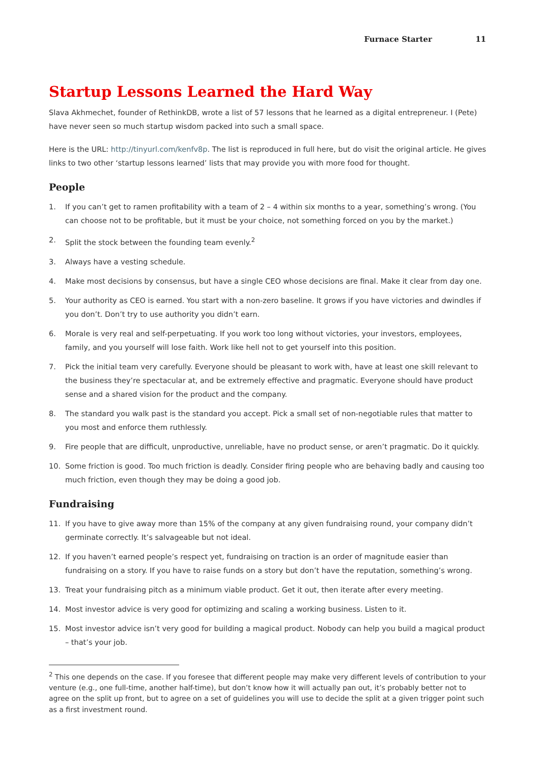Furnace Starter 11
Startup Lessons Learned the Hard Way
Slava Akhmechet, founder of RethinkDB, wrote a list of 57 lessons that he learned as a digital entrepreneur. I (Pete) have never seen so much startup wisdom packed into such a small space.
Here is the URL: http://tinyurl.com/kenfv8p. The list is reproduced in full here, but do visit the original article. He gives links to two other ‘startup lessons learned’ lists that may provide you with more food for thought.
People
1. If you can’t get to ramen profitability with a team of 2 – 4 within six months to a year, something’s wrong. (You can choose not to be profitable, but it must be your choice, not something forced on you by the market.)
2. Split the stock between the founding team evenly.<sup>2</sup>
3. Always have a vesting schedule.
4. Make most decisions by consensus, but have a single CEO whose decisions are final. Make it clear from day one.
5. Your authority as CEO is earned. You start with a non-zero baseline. It grows if you have victories and dwindles if you don’t. Don’t try to use authority you didn’t earn.
6. Morale is very real and self-perpetuating. If you work too long without victories, your investors, employees, family, and you yourself will lose faith. Work like hell not to get yourself into this position.
7. Pick the initial team very carefully. Everyone should be pleasant to work with, have at least one skill relevant to the business they’re spectacular at, and be extremely effective and pragmatic. Everyone should have product sense and a shared vision for the product and the company.
8. The standard you walk past is the standard you accept. Pick a small set of non-negotiable rules that matter to you most and enforce them ruthlessly.
9. Fire people that are difficult, unproductive, unreliable, have no product sense, or aren’t pragmatic. Do it quickly.
10. Some friction is good. Too much friction is deadly. Consider firing people who are behaving badly and causing too much friction, even though they may be doing a good job.
Fundraising
11. If you have to give away more than 15% of the company at any given fundraising round, your company didn’t germinate correctly. It’s salvageable but not ideal.
12. If you haven’t earned people’s respect yet, fundraising on traction is an order of magnitude easier than fundraising on a story. If you have to raise funds on a story but don’t have the reputation, something’s wrong.
13. Treat your fundraising pitch as a minimum viable product. Get it out, then iterate after every meeting.
14. Most investor advice is very good for optimizing and scaling a working business. Listen to it.
15. Most investor advice isn’t very good for building a magical product. Nobody can help you build a magical product – that’s your job.
<sup>2</sup> This one depends on the case. If you foresee that different people may make very different levels of contribution to your venture (e.g., one full-time, another half-time), but don’t know how it will actually pan out, it’s probably better not to agree on the split up front, but to agree on a set of guidelines you will use to decide the split at a given trigger point such as a first investment round.